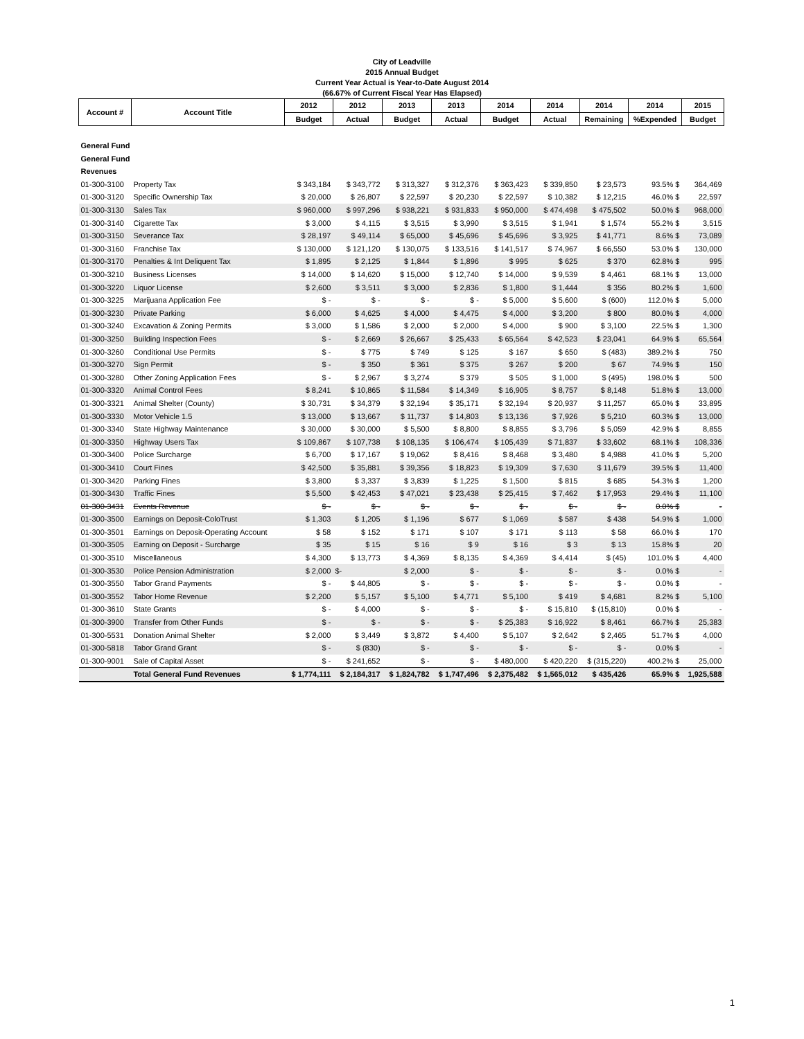City of Leadville
2015 Annual Budget
Current Year Actual is Year-to-Date August 2014
(66.67% of Current Fiscal Year Has Elapsed)
| Account # | Account Title | 2012 | 2012 | 2013 | 2013 | 2014 | 2014 | 2014 | 2014 | 2015 |
| --- | --- | --- | --- | --- | --- | --- | --- | --- | --- | --- |
| | | Budget | Actual | Budget | Actual | Budget | Actual | Remaining | %Expended | Budget |
| General Fund | | | | | | | | | | |
| General Fund | | | | | | | | | | |
| Revenues | | | | | | | | | | |
| 01-300-3100 | Property Tax | $ 343,184 | $ 343,772 | $ 313,327 | $ 312,376 | $ 363,423 | $ 339,850 | $ 23,573 | 93.5% $ | 364,469 |
| 01-300-3120 | Specific Ownership Tax | $ 20,000 | $ 26,807 | $ 22,597 | $ 20,230 | $ 22,597 | $ 10,382 | $ 12,215 | 46.0% $ | 22,597 |
| 01-300-3130 | Sales Tax | $ 960,000 | $ 997,296 | $ 938,221 | $ 931,833 | $ 950,000 | $ 474,498 | $ 475,502 | 50.0% $ | 968,000 |
| 01-300-3140 | Cigarette Tax | $ 3,000 | $ 4,115 | $ 3,515 | $ 3,990 | $ 3,515 | $ 1,941 | $ 1,574 | 55.2% $ | 3,515 |
| 01-300-3150 | Severance Tax | $ 28,197 | $ 49,114 | $ 65,000 | $ 45,696 | $ 45,696 | $ 3,925 | $ 41,771 | 8.6% $ | 73,089 |
| 01-300-3160 | Franchise Tax | $ 130,000 | $ 121,120 | $ 130,075 | $ 133,516 | $ 141,517 | $ 74,967 | $ 66,550 | 53.0% $ | 130,000 |
| 01-300-3170 | Penalties & Int Deliquent Tax | $ 1,895 | $ 2,125 | $ 1,844 | $ 1,896 | $ 995 | $ 625 | $ 370 | 62.8% $ | 995 |
| 01-300-3210 | Business Licenses | $ 14,000 | $ 14,620 | $ 15,000 | $ 12,740 | $ 14,000 | $ 9,539 | $ 4,461 | 68.1% $ | 13,000 |
| 01-300-3220 | Liquor License | $ 2,600 | $ 3,511 | $ 3,000 | $ 2,836 | $ 1,800 | $ 1,444 | $ 356 | 80.2% $ | 1,600 |
| 01-300-3225 | Marijuana Application Fee | $ - | $ - | $ - | $ - | $ 5,000 | $ 5,600 | $ (600) | 112.0% $ | 5,000 |
| 01-300-3230 | Private Parking | $ 6,000 | $ 4,625 | $ 4,000 | $ 4,475 | $ 4,000 | $ 3,200 | $ 800 | 80.0% $ | 4,000 |
| 01-300-3240 | Excavation & Zoning Permits | $ 3,000 | $ 1,586 | $ 2,000 | $ 2,000 | $ 4,000 | $ 900 | $ 3,100 | 22.5% $ | 1,300 |
| 01-300-3250 | Building Inspection Fees | $ - | $ 2,669 | $ 26,667 | $ 25,433 | $ 65,564 | $ 42,523 | $ 23,041 | 64.9% $ | 65,564 |
| 01-300-3260 | Conditional Use Permits | $ - | $ 775 | $ 749 | $ 125 | $ 167 | $ 650 | $ (483) | 389.2% $ | 750 |
| 01-300-3270 | Sign Permit | $ - | $ 350 | $ 361 | $ 375 | $ 267 | $ 200 | $ 67 | 74.9% $ | 150 |
| 01-300-3280 | Other Zoning Application Fees | $ - | $ 2,967 | $ 3,274 | $ 379 | $ 505 | $ 1,000 | $ (495) | 198.0% $ | 500 |
| 01-300-3320 | Animal Control Fees | $ 8,241 | $ 10,865 | $ 11,584 | $ 14,349 | $ 16,905 | $ 8,757 | $ 8,148 | 51.8% $ | 13,000 |
| 01-300-3321 | Animal Shelter (County) | $ 30,731 | $ 34,379 | $ 32,194 | $ 35,171 | $ 32,194 | $ 20,937 | $ 11,257 | 65.0% $ | 33,895 |
| 01-300-3330 | Motor Vehicle 1.5 | $ 13,000 | $ 13,667 | $ 11,737 | $ 14,803 | $ 13,136 | $ 7,926 | $ 5,210 | 60.3% $ | 13,000 |
| 01-300-3340 | State Highway Maintenance | $ 30,000 | $ 30,000 | $ 5,500 | $ 8,800 | $ 8,855 | $ 3,796 | $ 5,059 | 42.9% $ | 8,855 |
| 01-300-3350 | Highway Users Tax | $ 109,867 | $ 107,738 | $ 108,135 | $ 106,474 | $ 105,439 | $ 71,837 | $ 33,602 | 68.1% $ | 108,336 |
| 01-300-3400 | Police Surcharge | $ 6,700 | $ 17,167 | $ 19,062 | $ 8,416 | $ 8,468 | $ 3,480 | $ 4,988 | 41.0% $ | 5,200 |
| 01-300-3410 | Court Fines | $ 42,500 | $ 35,881 | $ 39,356 | $ 18,823 | $ 19,309 | $ 7,630 | $ 11,679 | 39.5% $ | 11,400 |
| 01-300-3420 | Parking Fines | $ 3,800 | $ 3,337 | $ 3,839 | $ 1,225 | $ 1,500 | $ 815 | $ 685 | 54.3% $ | 1,200 |
| 01-300-3430 | Traffic Fines | $ 5,500 | $ 42,453 | $ 47,021 | $ 23,438 | $ 25,415 | $ 7,462 | $ 17,953 | 29.4% $ | 11,100 |
| 01-300-3431 | Events Revenue | $ - | $ - | $ - | $ - | $ - | $ - | $ - | 0.0% $ | - |
| 01-300-3500 | Earnings on Deposit-ColoTrust | $ 1,303 | $ 1,205 | $ 1,196 | $ 677 | $ 1,069 | $ 587 | $ 438 | 54.9% $ | 1,000 |
| 01-300-3501 | Earnings on Deposit-Operating Account | $ 58 | $ 152 | $ 171 | $ 107 | $ 171 | $ 113 | $ 58 | 66.0% $ | 170 |
| 01-300-3505 | Earning on Deposit - Surcharge | $ 35 | $ 15 | $ 16 | $ 9 | $ 16 | $ 3 | $ 13 | 15.8% $ | 20 |
| 01-300-3510 | Miscellaneous | $ 4,300 | $ 13,773 | $ 4,369 | $ 8,135 | $ 4,369 | $ 4,414 | $ (45) | 101.0% $ | 4,400 |
| 01-300-3530 | Police Pension Administration | $ 2,000 | $- | $ 2,000 | $ - | $ - | $ - | $ - | 0.0% $ | - |
| 01-300-3550 | Tabor Grand Payments | $ - | $ 44,805 | $ - | $ - | $ - | $ - | $ - | 0.0% $ | - |
| 01-300-3552 | Tabor Home Revenue | $ 2,200 | $ 5,157 | $ 5,100 | $ 4,771 | $ 5,100 | $ 419 | $ 4,681 | 8.2% $ | 5,100 |
| 01-300-3610 | State Grants | $ - | $ 4,000 | $ - | $ - | $ - | $ 15,810 | $ (15,810) | 0.0% $ | - |
| 01-300-3900 | Transfer from Other Funds | $ - | $ - | $ - | $ - | $ 25,383 | $ 16,922 | $ 8,461 | 66.7% $ | 25,383 |
| 01-300-5531 | Donation Animal Shelter | $ 2,000 | $ 3,449 | $ 3,872 | $ 4,400 | $ 5,107 | $ 2,642 | $ 2,465 | 51.7% $ | 4,000 |
| 01-300-5818 | Tabor Grand Grant | $ - | $ (830) | $ - | $ - | $ - | $ - | $ - | 0.0% $ | - |
| 01-300-9001 | Sale of Capital Asset | $ - | $ 241,652 | $ - | $ - | $ 480,000 | $ 420,220 | $ (315,220) | 400.2% $ | 25,000 |
| | Total General Fund Revenues | $ 1,774,111 | $ 2,184,317 | $ 1,824,782 | $ 1,747,496 | $ 2,375,482 | $ 1,565,012 | $ 435,426 | 65.9% $ | 1,925,588 |
1